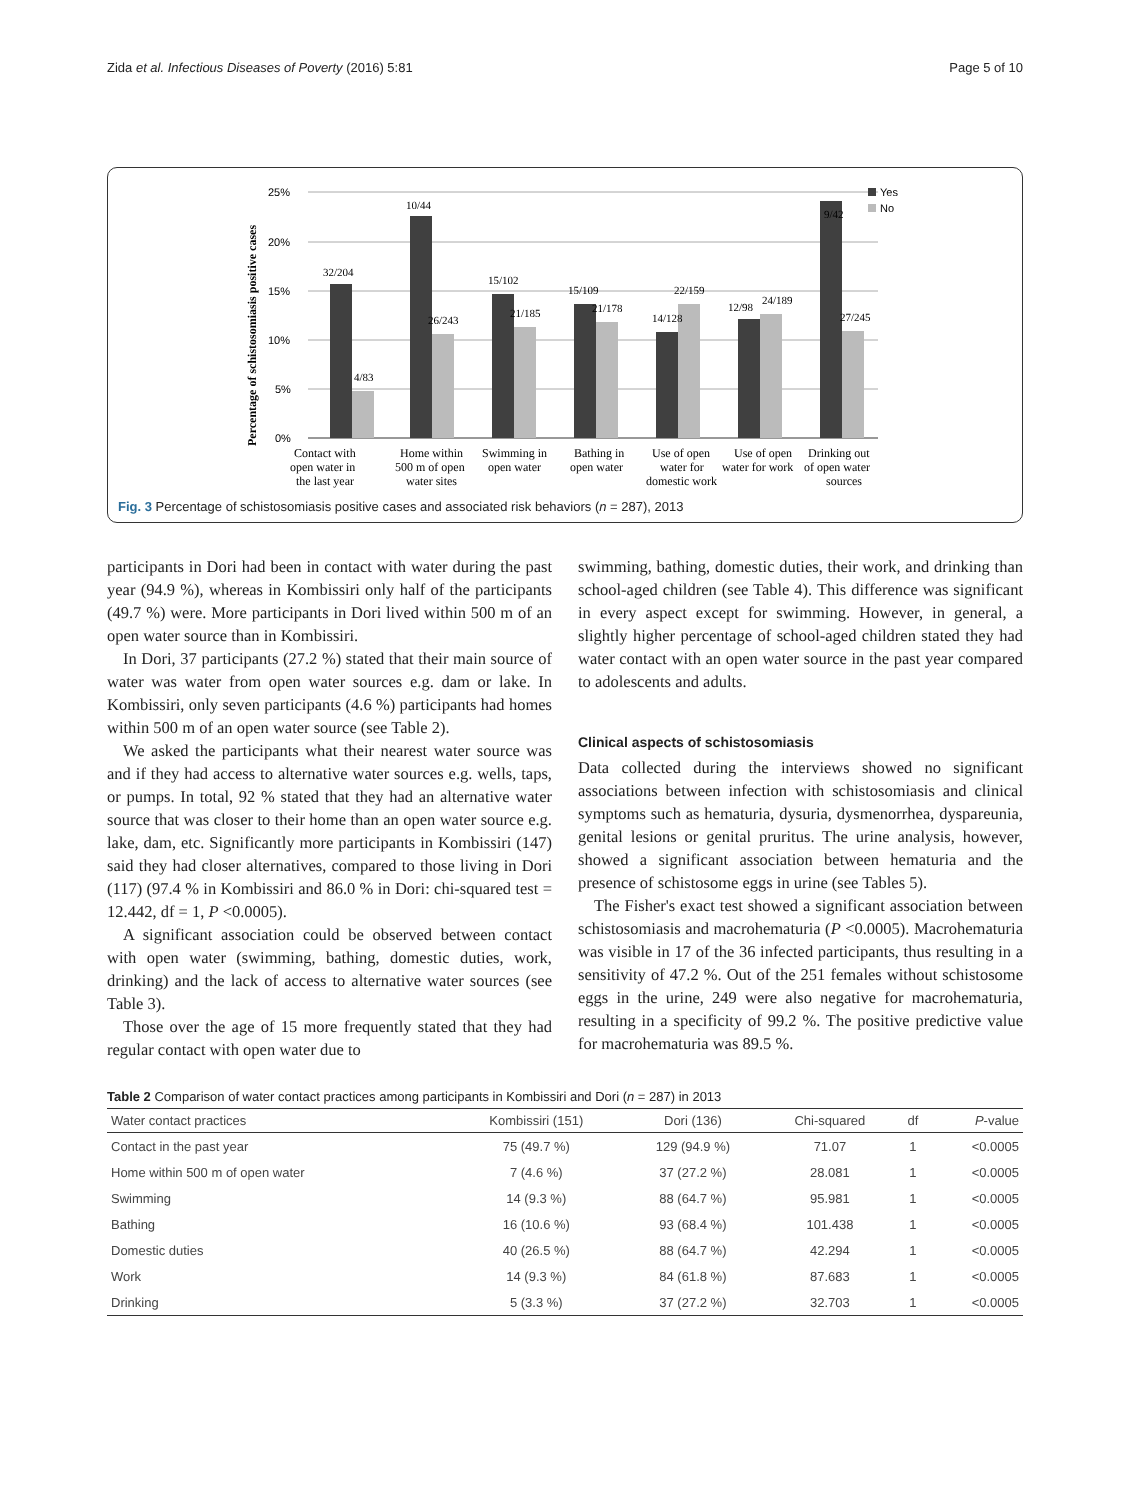Zida et al. Infectious Diseases of Poverty (2016) 5:81 Page 5 of 10
25%
20%
15%
10%
5%
0%
Percentage of schistosomiasis positive cases
32/204
4/83
10/44
26/243
15/102
21/185
15/109
21/178
14/128
22/159
12/98
24/189
9/42
27/245
Contact with
open water in
the last year
Home within
500 m of open
water sites
Swimming in
open water
Bathing in
open water
Use of open
water for
domestic work
Use of open
water for work
Drinking out
of open water
sources
Yes
No
Fig. 3 Percentage of schistosomiasis positive cases and associated risk behaviors (n = 287), 2013
participants in Dori had been in contact with water during the past year (94.9 %), whereas in Kombissiri only half of the participants (49.7 %) were. More participants in Dori lived within 500 m of an open water source than in Kombissiri.
In Dori, 37 participants (27.2 %) stated that their main source of water was water from open water sources e.g. dam or lake. In Kombissiri, only seven participants (4.6 %) participants had homes within 500 m of an open water source (see Table 2).
We asked the participants what their nearest water source was and if they had access to alternative water sources e.g. wells, taps, or pumps. In total, 92 % stated that they had an alternative water source that was closer to their home than an open water source e.g. lake, dam, etc. Significantly more participants in Kombissiri (147) said they had closer alternatives, compared to those living in Dori (117) (97.4 % in Kombissiri and 86.0 % in Dori: chi-squared test = 12.442, df = 1, P <0.0005).
A significant association could be observed between contact with open water (swimming, bathing, domestic duties, work, drinking) and the lack of access to alternative water sources (see Table 3).
Those over the age of 15 more frequently stated that they had regular contact with open water due to
swimming, bathing, domestic duties, their work, and drinking than school-aged children (see Table 4). This difference was significant in every aspect except for swimming. However, in general, a slightly higher percentage of school-aged children stated they had water contact with an open water source in the past year compared to adolescents and adults.
Clinical aspects of schistosomiasis
Data collected during the interviews showed no significant associations between infection with schistosomiasis and clinical symptoms such as hematuria, dysuria, dysmenorrhea, dyspareunia, genital lesions or genital pruritus. The urine analysis, however, showed a significant association between hematuria and the presence of schistosome eggs in urine (see Tables 5).
The Fisher's exact test showed a significant association between schistosomiasis and macrohematuria (P <0.0005). Macrohematuria was visible in 17 of the 36 infected participants, thus resulting in a sensitivity of 47.2 %. Out of the 251 females without schistosome eggs in the urine, 249 were also negative for macrohematuria, resulting in a specificity of 99.2 %. The positive predictive value for macrohematuria was 89.5 %.
Table 2 Comparison of water contact practices among participants in Kombissiri and Dori (n = 287) in 2013
| Water contact practices | Kombissiri (151) | Dori (136) | Chi-squared | df | P -value |
| --- | --- | --- | --- | --- | --- |
| Contact in the past year | 75 (49.7 %) | 129 (94.9 %) | 71.07 | 1 | <0.0005 |
| Home within 500 m of open water | 7 (4.6 %) | 37 (27.2 %) | 28.081 | 1 | <0.0005 |
| Swimming | 14 (9.3 %) | 88 (64.7 %) | 95.981 | 1 | <0.0005 |
| Bathing | 16 (10.6 %) | 93 (68.4 %) | 101.438 | 1 | <0.0005 |
| Domestic duties | 40 (26.5 %) | 88 (64.7 %) | 42.294 | 1 | <0.0005 |
| Work | 14 (9.3 %) | 84 (61.8 %) | 87.683 | 1 | <0.0005 |
| Drinking | 5 (3.3 %) | 37 (27.2 %) | 32.703 | 1 | <0.0005 |